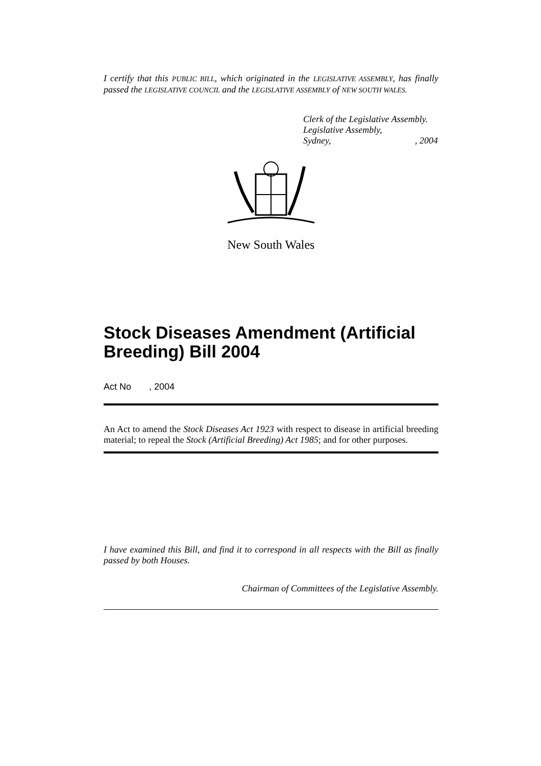I certify that this PUBLIC BILL, which originated in the LEGISLATIVE ASSEMBLY, has finally passed the LEGISLATIVE COUNCIL and the LEGISLATIVE ASSEMBLY of NEW SOUTH WALES.
Clerk of the Legislative Assembly.
Legislative Assembly,
Sydney, , 2004
New South Wales
Stock Diseases Amendment (Artificial Breeding) Bill 2004
Act No , 2004
An Act to amend the Stock Diseases Act 1923 with respect to disease in artificial breeding material; to repeal the Stock (Artificial Breeding) Act 1985; and for other purposes.
I have examined this Bill, and find it to correspond in all respects with the Bill as finally passed by both Houses.
Chairman of Committees of the Legislative Assembly.